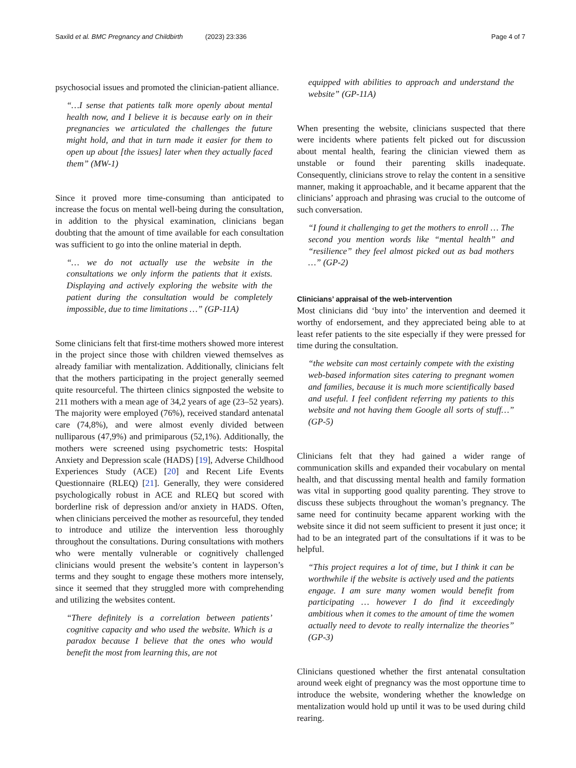Saxild et al. BMC Pregnancy and Childbirth (2023) 23:336 Page 4 of 7
psychosocial issues and promoted the clinician-patient alliance.
“…I sense that patients talk more openly about mental health now, and I believe it is because early on in their pregnancies we articulated the challenges the future might hold, and that in turn made it easier for them to open up about [the issues] later when they actually faced them” (MW-1)
Since it proved more time-consuming than anticipated to increase the focus on mental well-being during the consultation, in addition to the physical examination, clinicians began doubting that the amount of time available for each consultation was sufficient to go into the online material in depth.
“… we do not actually use the website in the consultations we only inform the patients that it exists. Displaying and actively exploring the website with the patient during the consultation would be completely impossible, due to time limitations …” (GP-11A)
Some clinicians felt that first-time mothers showed more interest in the project since those with children viewed themselves as already familiar with mentalization. Additionally, clinicians felt that the mothers participating in the project generally seemed quite resourceful. The thirteen clinics signposted the website to 211 mothers with a mean age of 34,2 years of age (23–52 years). The majority were employed (76%), received standard antenatal care (74,8%), and were almost evenly divided between nulliparous (47,9%) and primiparous (52,1%). Additionally, the mothers were screened using psychometric tests: Hospital Anxiety and Depression scale (HADS) [19], Adverse Childhood Experiences Study (ACE) [20] and Recent Life Events Questionnaire (RLEQ) [21]. Generally, they were considered psychologically robust in ACE and RLEQ but scored with borderline risk of depression and/or anxiety in HADS. Often, when clinicians perceived the mother as resourceful, they tended to introduce and utilize the intervention less thoroughly throughout the consultations. During consultations with mothers who were mentally vulnerable or cognitively challenged clinicians would present the website’s content in layperson’s terms and they sought to engage these mothers more intensely, since it seemed that they struggled more with comprehending and utilizing the websites content.
“There definitely is a correlation between patients’ cognitive capacity and who used the website. Which is a paradox because I believe that the ones who would benefit the most from learning this, are not
equipped with abilities to approach and understand the website” (GP-11A)
When presenting the website, clinicians suspected that there were incidents where patients felt picked out for discussion about mental health, fearing the clinician viewed them as unstable or found their parenting skills inadequate. Consequently, clinicians strove to relay the content in a sensitive manner, making it approachable, and it became apparent that the clinicians’ approach and phrasing was crucial to the outcome of such conversation.
“I found it challenging to get the mothers to enroll … The second you mention words like “mental health” and “resilience” they feel almost picked out as bad mothers …” (GP-2)
Clinicians’ appraisal of the web-intervention
Most clinicians did ‘buy into’ the intervention and deemed it worthy of endorsement, and they appreciated being able to at least refer patients to the site especially if they were pressed for time during the consultation.
“the website can most certainly compete with the existing web-based information sites catering to pregnant women and families, because it is much more scientifically based and useful. I feel confident referring my patients to this website and not having them Google all sorts of stuff…” (GP-5)
Clinicians felt that they had gained a wider range of communication skills and expanded their vocabulary on mental health, and that discussing mental health and family formation was vital in supporting good quality parenting. They strove to discuss these subjects throughout the woman’s pregnancy. The same need for continuity became apparent working with the website since it did not seem sufficient to present it just once; it had to be an integrated part of the consultations if it was to be helpful.
“This project requires a lot of time, but I think it can be worthwhile if the website is actively used and the patients engage. I am sure many women would benefit from participating … however I do find it exceedingly ambitious when it comes to the amount of time the women actually need to devote to really internalize the theories” (GP-3)
Clinicians questioned whether the first antenatal consultation around week eight of pregnancy was the most opportune time to introduce the website, wondering whether the knowledge on mentalization would hold up until it was to be used during child rearing.